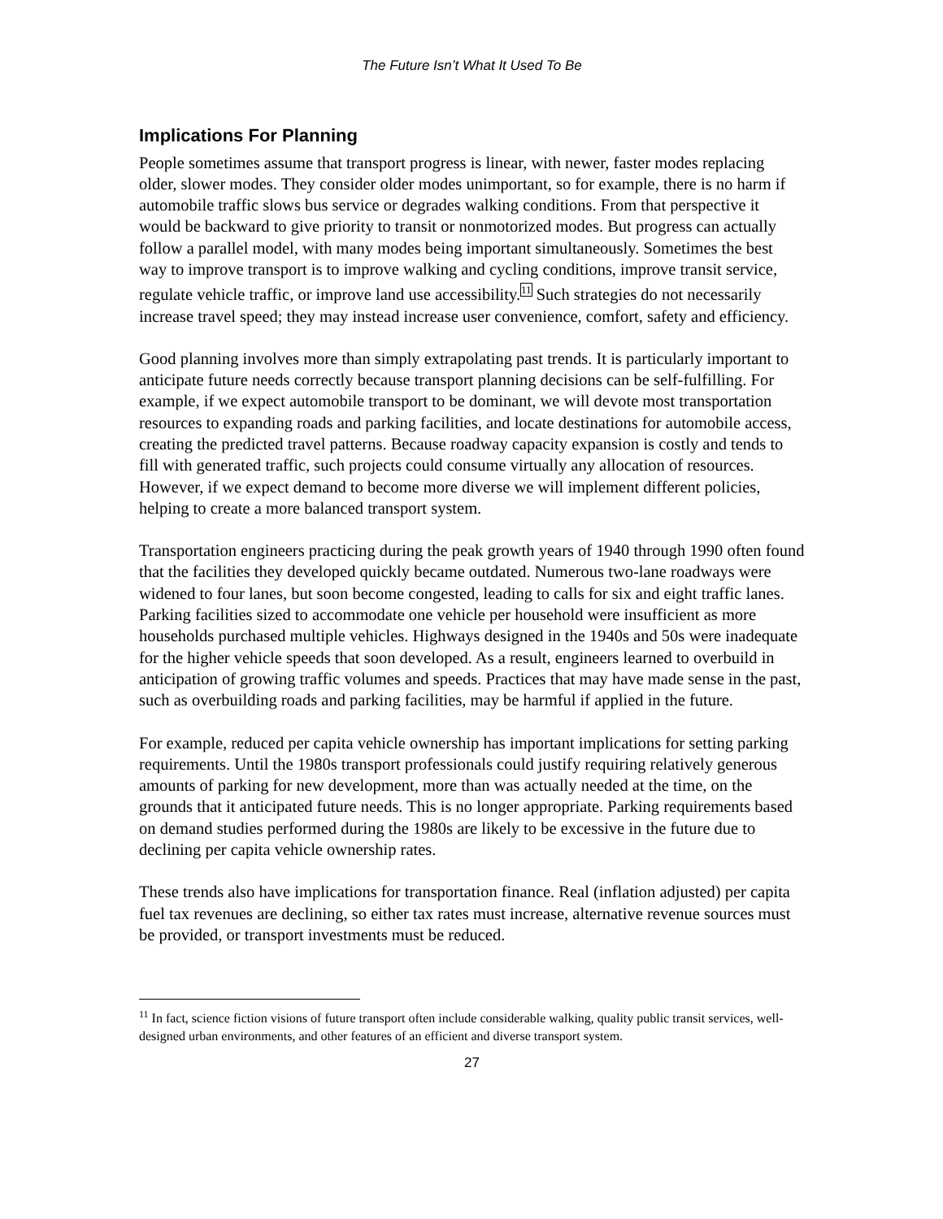The Future Isn’t What It Used To Be
Implications For Planning
People sometimes assume that transport progress is linear, with newer, faster modes replacing older, slower modes. They consider older modes unimportant, so for example, there is no harm if automobile traffic slows bus service or degrades walking conditions. From that perspective it would be backward to give priority to transit or nonmotorized modes. But progress can actually follow a parallel model, with many modes being important simultaneously. Sometimes the best way to improve transport is to improve walking and cycling conditions, improve transit service, regulate vehicle traffic, or improve land use accessibility.<sup>11</sup> Such strategies do not necessarily increase travel speed; they may instead increase user convenience, comfort, safety and efficiency.
Good planning involves more than simply extrapolating past trends. It is particularly important to anticipate future needs correctly because transport planning decisions can be self-fulfilling. For example, if we expect automobile transport to be dominant, we will devote most transportation resources to expanding roads and parking facilities, and locate destinations for automobile access, creating the predicted travel patterns. Because roadway capacity expansion is costly and tends to fill with generated traffic, such projects could consume virtually any allocation of resources. However, if we expect demand to become more diverse we will implement different policies, helping to create a more balanced transport system.
Transportation engineers practicing during the peak growth years of 1940 through 1990 often found that the facilities they developed quickly became outdated. Numerous two-lane roadways were widened to four lanes, but soon become congested, leading to calls for six and eight traffic lanes. Parking facilities sized to accommodate one vehicle per household were insufficient as more households purchased multiple vehicles. Highways designed in the 1940s and 50s were inadequate for the higher vehicle speeds that soon developed. As a result, engineers learned to overbuild in anticipation of growing traffic volumes and speeds. Practices that may have made sense in the past, such as overbuilding roads and parking facilities, may be harmful if applied in the future.
For example, reduced per capita vehicle ownership has important implications for setting parking requirements. Until the 1980s transport professionals could justify requiring relatively generous amounts of parking for new development, more than was actually needed at the time, on the grounds that it anticipated future needs. This is no longer appropriate. Parking requirements based on demand studies performed during the 1980s are likely to be excessive in the future due to declining per capita vehicle ownership rates.
These trends also have implications for transportation finance. Real (inflation adjusted) per capita fuel tax revenues are declining, so either tax rates must increase, alternative revenue sources must be provided, or transport investments must be reduced.
<sup>11</sup> In fact, science fiction visions of future transport often include considerable walking, quality public transit services, well-designed urban environments, and other features of an efficient and diverse transport system.
27